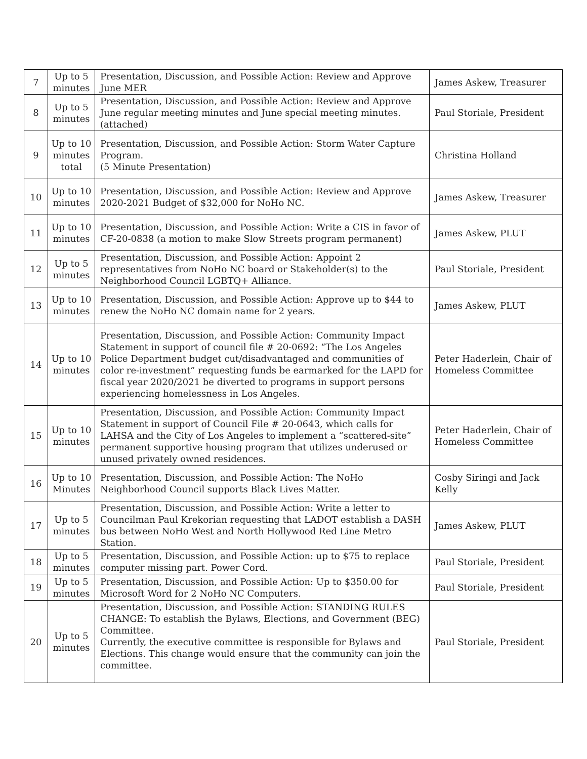| 7 | Up to 5 minutes | Presentation, Discussion, and Possible Action: Review and Approve June MER | James Askew, Treasurer |
| 8 | Up to 5 minutes | Presentation, Discussion, and Possible Action: Review and Approve June regular meeting minutes and June special meeting minutes. (attached) | Paul Storiale, President |
| 9 | Up to 10 minutes total | Presentation, Discussion, and Possible Action: Storm Water Capture Program. (5 Minute Presentation) | Christina Holland |
| 10 | Up to 10 minutes | Presentation, Discussion, and Possible Action: Review and Approve 2020-2021 Budget of $32,000 for NoHo NC. | James Askew, Treasurer |
| 11 | Up to 10 minutes | Presentation, Discussion, and Possible Action: Write a CIS in favor of CF-20-0838 (a motion to make Slow Streets program permanent) | James Askew, PLUT |
| 12 | Up to 5 minutes | Presentation, Discussion, and Possible Action: Appoint 2 representatives from NoHo NC board or Stakeholder(s) to the Neighborhood Council LGBTQ+ Alliance. | Paul Storiale, President |
| 13 | Up to 10 minutes | Presentation, Discussion, and Possible Action: Approve up to $44 to renew the NoHo NC domain name for 2 years. | James Askew, PLUT |
| 14 | Up to 10 minutes | Presentation, Discussion, and Possible Action: Community Impact Statement in support of council file # 20-0692: “The Los Angeles Police Department budget cut/disadvantaged and communities of color re-investment” requesting funds be earmarked for the LAPD for fiscal year 2020/2021 be diverted to programs in support persons experiencing homelessness in Los Angeles. | Peter Haderlein, Chair of Homeless Committee |
| 15 | Up to 10 minutes | Presentation, Discussion, and Possible Action: Community Impact Statement in support of Council File # 20-0643, which calls for LAHSA and the City of Los Angeles to implement a “scattered-site” permanent supportive housing program that utilizes underused or unused privately owned residences. | Peter Haderlein, Chair of Homeless Committee |
| 16 | Up to 10 Minutes | Presentation, Discussion, and Possible Action: The NoHo Neighborhood Council supports Black Lives Matter. | Cosby Siringi and Jack Kelly |
| 17 | Up to 5 minutes | Presentation, Discussion, and Possible Action: Write a letter to Councilman Paul Krekorian requesting that LADOT establish a DASH bus between NoHo West and North Hollywood Red Line Metro Station. | James Askew, PLUT |
| 18 | Up to 5 minutes | Presentation, Discussion, and Possible Action: up to $75 to replace computer missing part. Power Cord. | Paul Storiale, President |
| 19 | Up to 5 minutes | Presentation, Discussion, and Possible Action: Up to $350.00 for Microsoft Word for 2 NoHo NC Computers. | Paul Storiale, President |
| 20 | Up to 5 minutes | Presentation, Discussion, and Possible Action: STANDING RULES CHANGE: To establish the Bylaws, Elections, and Government (BEG) Committee. Currently, the executive committee is responsible for Bylaws and Elections. This change would ensure that the community can join the committee. | Paul Storiale, President |